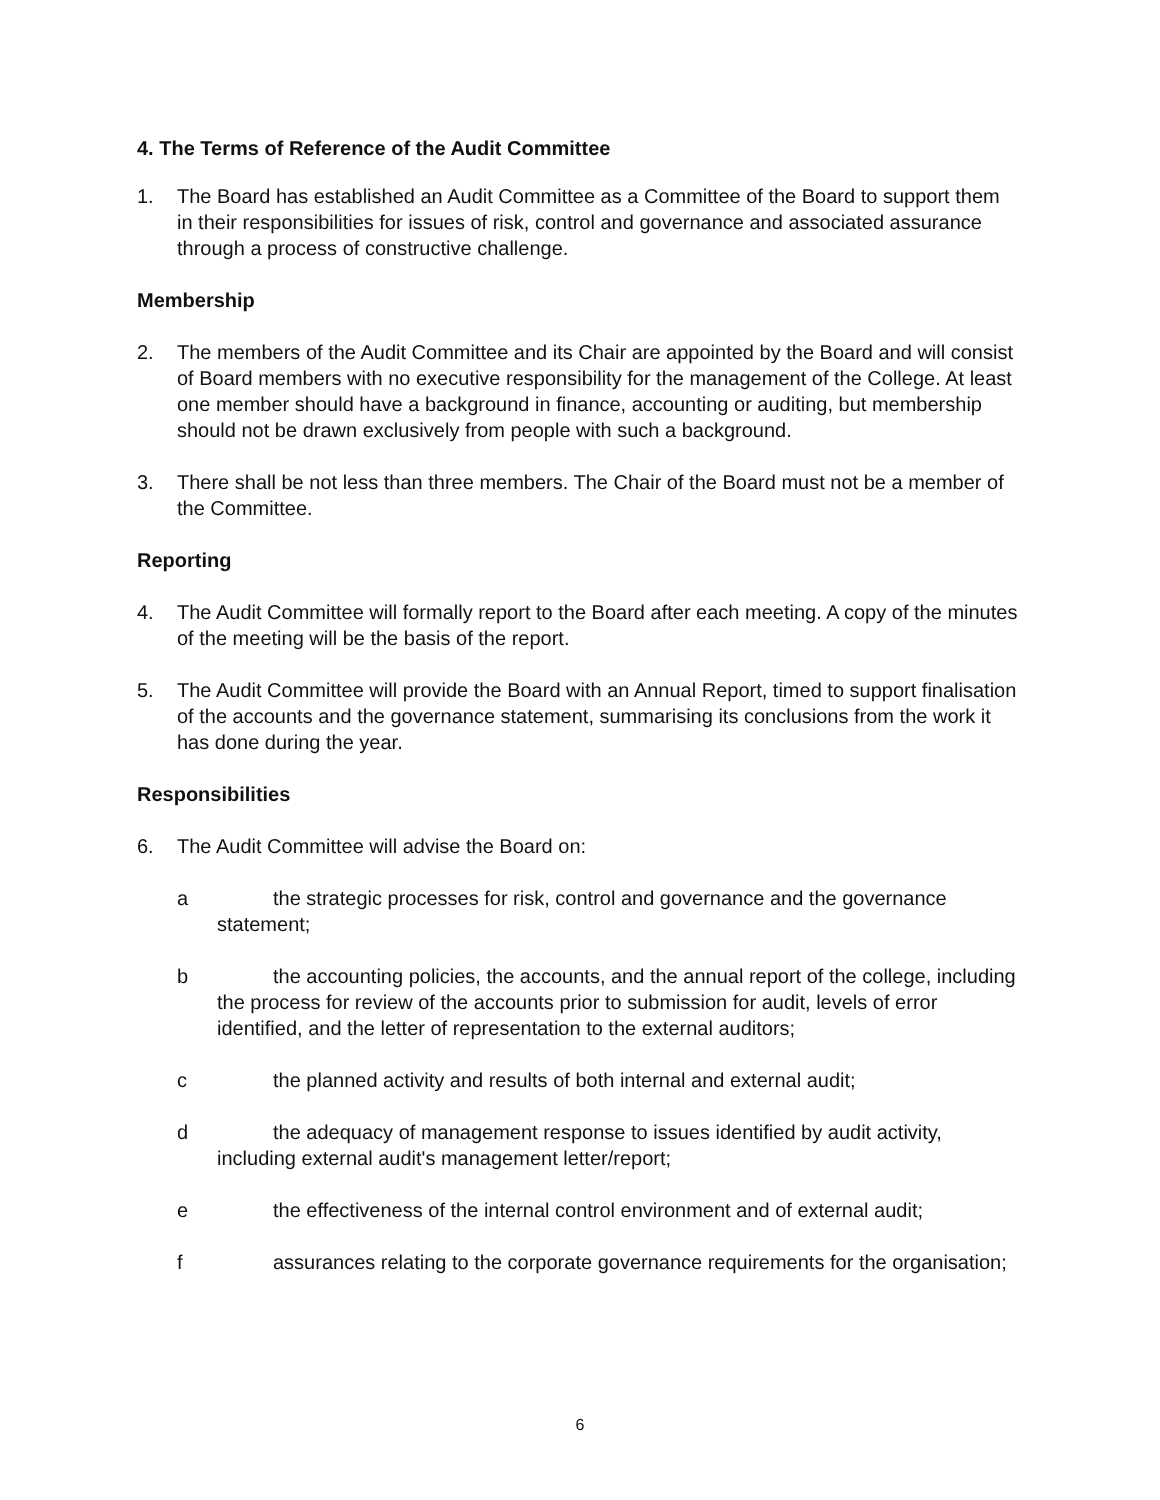4. The Terms of Reference of the Audit Committee
1. The Board has established an Audit Committee as a Committee of the Board to support them in their responsibilities for issues of risk, control and governance and associated assurance through a process of constructive challenge.
Membership
2. The members of the Audit Committee and its Chair are appointed by the Board and will consist of Board members with no executive responsibility for the management of the College. At least one member should have a background in finance, accounting or auditing, but membership should not be drawn exclusively from people with such a background.
3. There shall be not less than three members. The Chair of the Board must not be a member of the Committee.
Reporting
4. The Audit Committee will formally report to the Board after each meeting. A copy of the minutes of the meeting will be the basis of the report.
5. The Audit Committee will provide the Board with an Annual Report, timed to support finalisation of the accounts and the governance statement, summarising its conclusions from the work it has done during the year.
Responsibilities
6. The Audit Committee will advise the Board on:
a the strategic processes for risk, control and governance and the governance statement;
b the accounting policies, the accounts, and the annual report of the college, including the process for review of the accounts prior to submission for audit, levels of error identified, and the letter of representation to the external auditors;
c the planned activity and results of both internal and external audit;
d the adequacy of management response to issues identified by audit activity, including external audit's management letter/report;
e the effectiveness of the internal control environment and of external audit;
f assurances relating to the corporate governance requirements for the organisation;
6